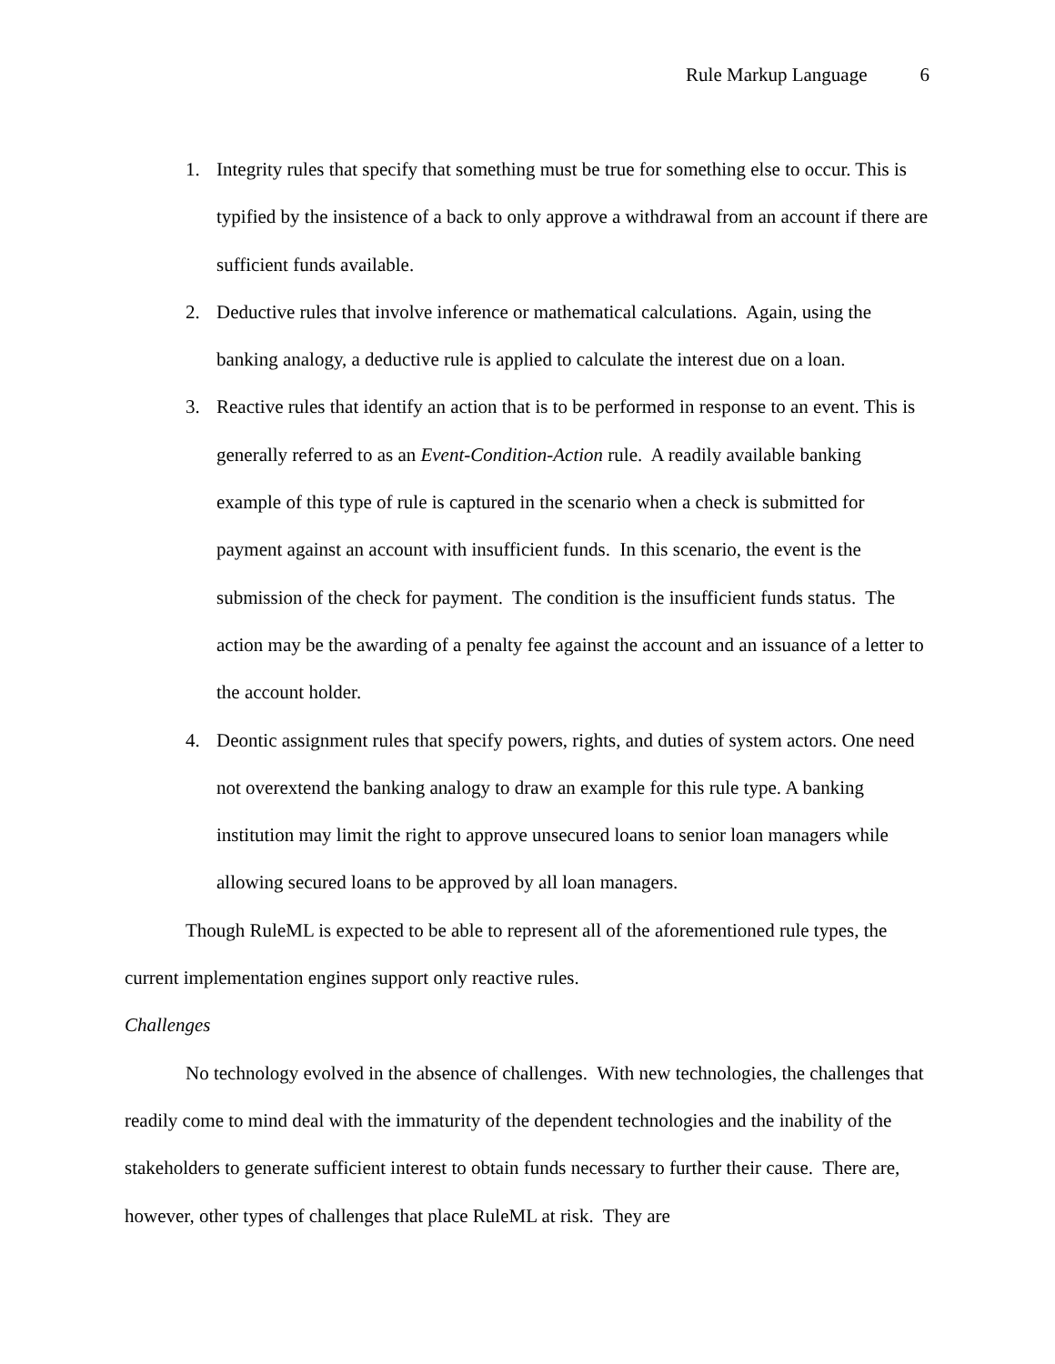Rule Markup Language 6
1. Integrity rules that specify that something must be true for something else to occur. This is typified by the insistence of a back to only approve a withdrawal from an account if there are sufficient funds available.
2. Deductive rules that involve inference or mathematical calculations. Again, using the banking analogy, a deductive rule is applied to calculate the interest due on a loan.
3. Reactive rules that identify an action that is to be performed in response to an event. This is generally referred to as an Event-Condition-Action rule. A readily available banking example of this type of rule is captured in the scenario when a check is submitted for payment against an account with insufficient funds. In this scenario, the event is the submission of the check for payment. The condition is the insufficient funds status. The action may be the awarding of a penalty fee against the account and an issuance of a letter to the account holder.
4. Deontic assignment rules that specify powers, rights, and duties of system actors. One need not overextend the banking analogy to draw an example for this rule type. A banking institution may limit the right to approve unsecured loans to senior loan managers while allowing secured loans to be approved by all loan managers.
Though RuleML is expected to be able to represent all of the aforementioned rule types, the current implementation engines support only reactive rules.
Challenges
No technology evolved in the absence of challenges. With new technologies, the challenges that readily come to mind deal with the immaturity of the dependent technologies and the inability of the stakeholders to generate sufficient interest to obtain funds necessary to further their cause. There are, however, other types of challenges that place RuleML at risk. They are